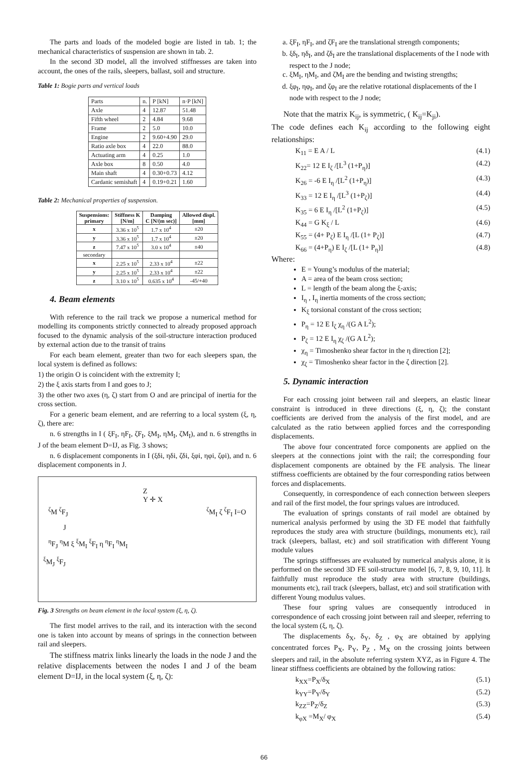The parts and loads of the modeled bogie are listed in tab. 1; the mechanical characteristics of suspension are shown in tab. 2.
In the second 3D model, all the involved stiffnesses are taken into account, the ones of the rails, sleepers, ballast, soil and structure.
Table 1: Bogie parts and vertical loads
| Parts | n. | P [kN] | n·P [kN] |
| Axle | 4 | 12.87 | 51.48 |
| Fifth wheel | 2 | 4.84 | 9.68 |
| Frame | 2 | 5.0 | 10.0 |
| Engine | 2 | 9.60+4.90 | 29.0 |
| Ratio axle box | 4 | 22.0 | 88.0 |
| Actuating arm | 4 | 0.25 | 1.0 |
| Axle box | 8 | 0.50 | 4.0 |
| Main shaft | 4 | 0.30+0.73 | 4.12 |
| Cardanic semishaft | 4 | 0.19+0.21 | 1.60 |
Table 2: Mechanical properties of suspension.
| Suspensions: primary | Stiffness K [N/m] | Damping C [N/(m sec)] | Allowed displ. [mm] |
| --- | --- | --- | --- |
| x | 3.36 x 10<sup>5</sup> | 1.7 x 10<sup>4</sup> | ±20 |
| y | 3.36 x 10<sup>5</sup> | 1.7 x 10<sup>4</sup> | ±20 |
| z | 7.47 x 10<sup>5</sup> | 3.0 x 10<sup>4</sup> | ±40 |
| secondary | | | |
| x | 2.25 x 10<sup>5</sup> | 2.33 x 10<sup>4</sup> | ±22 |
| y | 2.25 x 10<sup>5</sup> | 2.33 x 10<sup>4</sup> | ±22 |
| z | 3.10 x 10<sup>5</sup> | 0.635 x 10<sup>4</sup> | -45/+40 |
4. Beam elements
With reference to the rail track we propose a numerical method for modelling its components strictly connected to already proposed approach focused to the dynamic analysis of the soil-structure interaction produced by external action due to the transit of trains
For each beam element, greater than two for each sleepers span, the local system is defined as follows:
1) the origin O is coincident with the extremity I;
2) the ξ axis starts from I and goes to J;
3) the other two axes (η, ζ) start from O and are principal of inertia for the cross section.
For a generic beam element, and are referring to a local system (ξ, η, ζ), there are:
n. 6 strengths in I ( ξF<sub>I</sub>, ηF<sub>I</sub>, ζF<sub>I</sub>, ξM<sub>I</sub>, ηM<sub>I</sub>, ζM<sub>I</sub>), and n. 6 strengths in J of the beam element D=IJ, as Fig. 3 shows;
n. 6 displacement components in I (ξδi, ηδi, ζδi, ξφi, ηφi, ζφi), and n. 6 displacement components in J.
Z
Y ✛ X
<sup>ζ</sup>M <sup>ζ</sup>F<sub>J</sub> <sup>ζ</sup>M<sub>I</sub> ζ <sup>ζ</sup>F<sub>I</sub> I=O
J
<sup>η</sup>F<sub>J</sub> <sup>η</sup>M ξ <sup>ξ</sup>M<sub>I</sub> <sup>ξ</sup>F<sub>I</sub> η <sup>η</sup>F<sub>I</sub> <sup>η</sup>M<sub>I</sub>
<sup>ξ</sup>M<sub>J</sub> <sup>ξ</sup>F<sub>J</sub>
Fig. 3 Strengths on beam element in the local system (ξ, η, ζ).
The first model arrives to the rail, and its interaction with the second one is taken into account by means of springs in the connection between rail and sleepers.
The stiffness matrix links linearly the loads in the node J and the relative displacements between the nodes I and J of the beam element D=IJ, in the local system (ξ, η, ζ):
a. ξF<sub>I</sub>, ηF<sub>I</sub>, and ζF<sub>I</sub> are the translational strength components;
b. ξδ<sub>I</sub>, ηδ<sub>I</sub>, and ζδ<sub>I</sub> are the translational displacements of the I node with respect to the J node;
c. ξM<sub>I</sub>, ηM<sub>I</sub>, and ζM<sub>I</sub> are the bending and twisting strengths;
d. ξφ<sub>I</sub>, ηφ<sub>I</sub>, and ζφ<sub>I</sub> are the relative rotational displacements of the I node with respect to the J node;
Note that the matrix K<sub>ij</sub>, is symmetric, ( K<sub>ij</sub>=K<sub>ji</sub>).
The code defines each K<sub>ij</sub> according to the following eight relationships:
K<sub>11</sub> = E A / L (4.1)
K<sub>22</sub>= 12 E I<sub>ζ</sub> /[L<sup>3</sup> (1+P<sub>η</sub>)] (4.2)
K<sub>26</sub> = -6 E I<sub>η</sub> /[L<sup>2</sup> (1+P<sub>η</sub>)] (4.3)
K<sub>33</sub> = 12 E I<sub>η</sub> /[L<sup>3</sup> (1+P<sub>ζ</sub>)] (4.4)
K<sub>35</sub> = 6 E I<sub>η</sub> /[L<sup>2</sup> (1+P<sub>ζ</sub>)] (4.5)
K<sub>44</sub> = G K<sub>ξ</sub> / L (4.6)
K<sub>55</sub> = (4+ P<sub>ζ</sub>) E I<sub>η</sub> /[L (1+ P<sub>ζ</sub>)] (4.7)
K<sub>66</sub> = (4+P<sub>η</sub>) E I<sub>ζ</sub> /[L (1+ P<sub>η</sub>)] (4.8)
Where:
E = Young’s modulus of the material;
A = area of the beam cross section;
L = length of the beam along the ξ-axis;
I<sub>η</sub> , I<sub>η</sub> inertia moments of the cross section;
K<sub>ξ</sub> torsional constant of the cross section;
P<sub>η</sub> = 12 E I<sub>ζ</sub> χ<sub>η</sub> /(G A L<sup>2</sup>);
P<sub>ζ</sub> = 12 E I<sub>η</sub> χ<sub>ζ</sub> /(G A L<sup>2</sup>);
χ<sub>η</sub> = Timoshenko shear factor in the η direction [2];
χ<sub>ζ</sub> = Timoshenko shear factor in the ζ direction [2].
5. Dynamic interaction
For each crossing joint between rail and sleepers, an elastic linear constraint is introduced in three directions (ξ, η, ζ); the constant coefficients are derived from the analysis of the first model, and are calculated as the ratio between applied forces and the corresponding displacements.
The above four concentrated force components are applied on the sleepers at the connections joint with the rail; the corresponding four displacement components are obtained by the FE analysis. The linear stiffness coefficients are obtained by the four corresponding ratios between forces and displacements.
Consequently, in correspondence of each connection between sleepers and rail of the first model, the four springs values are introduced.
The evaluation of springs constants of rail model are obtained by numerical analysis performed by using the 3D FE model that faithfully reproduces the study area with structure (buildings, monuments etc), rail track (sleepers, ballast, etc) and soil stratification with different Young module values
The springs stiffnesses are evaluated by numerical analysis alone, it is performed on the second 3D FE soil-structure model [6, 7, 8, 9, 10, 11]. It faithfully must reproduce the study area with structure (buildings, monuments etc), rail track (sleepers, ballast, etc) and soil stratification with different Young modulus values.
These four spring values are consequently introduced in correspondence of each crossing joint between rail and sleeper, referring to the local system (ξ, η, ζ).
The displacements δ<sub>X</sub>, δ<sub>Y</sub>, δ<sub>Z</sub> , φ<sub>X</sub> are obtained by applying concentrated forces P<sub>X</sub>, P<sub>Y</sub>, P<sub>Z</sub> , M<sub>X</sub> on the crossing joints between sleepers and rail, in the absolute referring system XYZ, as in Figure 4. The linear stiffness coefficients are obtained by the following ratios:
k<sub>XX</sub>=P<sub>X</sub>/δ<sub>X</sub> (5.1)
k<sub>YY</sub>=P<sub>Y</sub>/δ<sub>Y</sub> (5.2)
k<sub>ZZ</sub>=P<sub>Z</sub>/δ<sub>Z</sub> (5.3)
k<sub>φX</sub> =M<sub>X</sub>/ φ<sub>X</sub> (5.4)
66